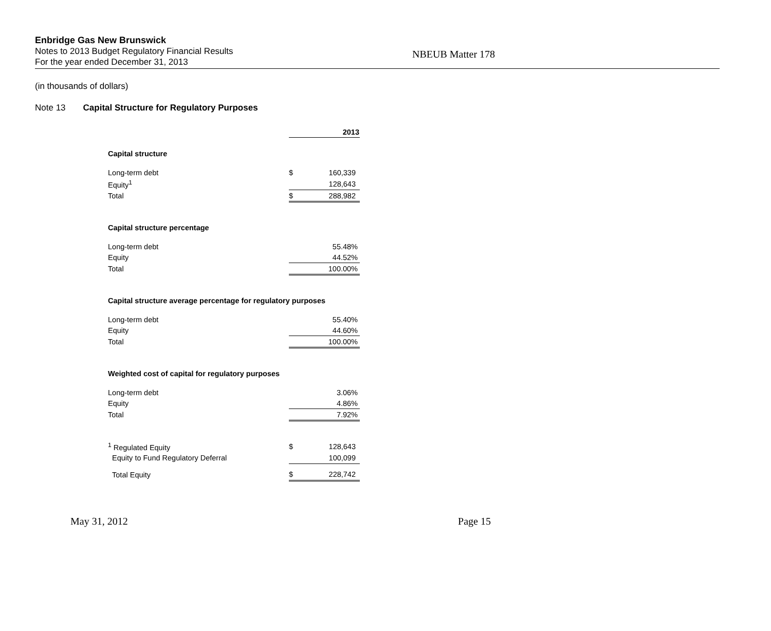Enbridge Gas New Brunswick
Notes to 2013 Budget Regulatory Financial Results
For the year ended December 31, 2013
NBEUB Matter 178
(in thousands of dollars)
Note 13 Capital Structure for Regulatory Purposes
| | | 2013 |
| Capital structure | | |
| Long-term debt | $ | 160,339 |
| Equity<sup>1</sup> | | 128,643 |
| Total | $ | 288,982 |
| Capital structure percentage | | |
| Long-term debt | | 55.48% |
| Equity | | 44.52% |
| Total | | 100.00% |
| Capital structure average percentage for regulatory purposes | | |
| Long-term debt | | 55.40% |
| Equity | | 44.60% |
| Total | | 100.00% |
| Weighted cost of capital for regulatory purposes | | |
| Long-term debt | | 3.06% |
| Equity | | 4.86% |
| Total | | 7.92% |
| <sup>1</sup> Regulated Equity | $ | 128,643 |
| Equity to Fund Regulatory Deferral | | 100,099 |
| Total Equity | $ | 228,742 |
May 31, 2012 Page 15